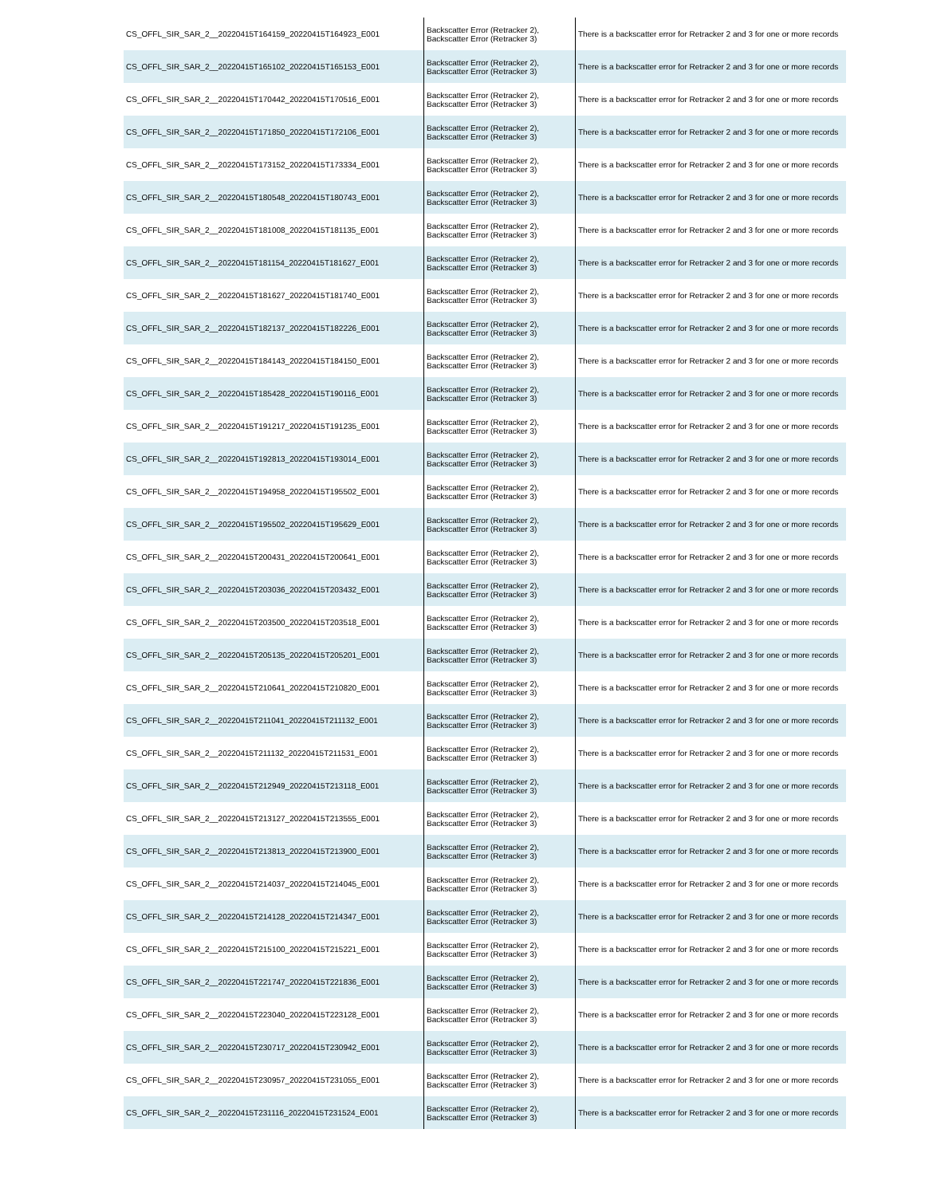| CS_OFFL_SIR_SAR_2__20220415T164159_20220415T164923_E001 | Backscatter Error (Retracker 2), Backscatter Error (Retracker 3) | There is a backscatter error for Retracker 2 and 3 for one or more records |
| CS_OFFL_SIR_SAR_2__20220415T165102_20220415T165153_E001 | Backscatter Error (Retracker 2), Backscatter Error (Retracker 3) | There is a backscatter error for Retracker 2 and 3 for one or more records |
| CS_OFFL_SIR_SAR_2__20220415T170442_20220415T170516_E001 | Backscatter Error (Retracker 2), Backscatter Error (Retracker 3) | There is a backscatter error for Retracker 2 and 3 for one or more records |
| CS_OFFL_SIR_SAR_2__20220415T171850_20220415T172106_E001 | Backscatter Error (Retracker 2), Backscatter Error (Retracker 3) | There is a backscatter error for Retracker 2 and 3 for one or more records |
| CS_OFFL_SIR_SAR_2__20220415T173152_20220415T173334_E001 | Backscatter Error (Retracker 2), Backscatter Error (Retracker 3) | There is a backscatter error for Retracker 2 and 3 for one or more records |
| CS_OFFL_SIR_SAR_2__20220415T180548_20220415T180743_E001 | Backscatter Error (Retracker 2), Backscatter Error (Retracker 3) | There is a backscatter error for Retracker 2 and 3 for one or more records |
| CS_OFFL_SIR_SAR_2__20220415T181008_20220415T181135_E001 | Backscatter Error (Retracker 2), Backscatter Error (Retracker 3) | There is a backscatter error for Retracker 2 and 3 for one or more records |
| CS_OFFL_SIR_SAR_2__20220415T181154_20220415T181627_E001 | Backscatter Error (Retracker 2), Backscatter Error (Retracker 3) | There is a backscatter error for Retracker 2 and 3 for one or more records |
| CS_OFFL_SIR_SAR_2__20220415T181627_20220415T181740_E001 | Backscatter Error (Retracker 2), Backscatter Error (Retracker 3) | There is a backscatter error for Retracker 2 and 3 for one or more records |
| CS_OFFL_SIR_SAR_2__20220415T182137_20220415T182226_E001 | Backscatter Error (Retracker 2), Backscatter Error (Retracker 3) | There is a backscatter error for Retracker 2 and 3 for one or more records |
| CS_OFFL_SIR_SAR_2__20220415T184143_20220415T184150_E001 | Backscatter Error (Retracker 2), Backscatter Error (Retracker 3) | There is a backscatter error for Retracker 2 and 3 for one or more records |
| CS_OFFL_SIR_SAR_2__20220415T185428_20220415T190116_E001 | Backscatter Error (Retracker 2), Backscatter Error (Retracker 3) | There is a backscatter error for Retracker 2 and 3 for one or more records |
| CS_OFFL_SIR_SAR_2__20220415T191217_20220415T191235_E001 | Backscatter Error (Retracker 2), Backscatter Error (Retracker 3) | There is a backscatter error for Retracker 2 and 3 for one or more records |
| CS_OFFL_SIR_SAR_2__20220415T192813_20220415T193014_E001 | Backscatter Error (Retracker 2), Backscatter Error (Retracker 3) | There is a backscatter error for Retracker 2 and 3 for one or more records |
| CS_OFFL_SIR_SAR_2__20220415T194958_20220415T195502_E001 | Backscatter Error (Retracker 2), Backscatter Error (Retracker 3) | There is a backscatter error for Retracker 2 and 3 for one or more records |
| CS_OFFL_SIR_SAR_2__20220415T195502_20220415T195629_E001 | Backscatter Error (Retracker 2), Backscatter Error (Retracker 3) | There is a backscatter error for Retracker 2 and 3 for one or more records |
| CS_OFFL_SIR_SAR_2__20220415T200431_20220415T200641_E001 | Backscatter Error (Retracker 2), Backscatter Error (Retracker 3) | There is a backscatter error for Retracker 2 and 3 for one or more records |
| CS_OFFL_SIR_SAR_2__20220415T203036_20220415T203432_E001 | Backscatter Error (Retracker 2), Backscatter Error (Retracker 3) | There is a backscatter error for Retracker 2 and 3 for one or more records |
| CS_OFFL_SIR_SAR_2__20220415T203500_20220415T203518_E001 | Backscatter Error (Retracker 2), Backscatter Error (Retracker 3) | There is a backscatter error for Retracker 2 and 3 for one or more records |
| CS_OFFL_SIR_SAR_2__20220415T205135_20220415T205201_E001 | Backscatter Error (Retracker 2), Backscatter Error (Retracker 3) | There is a backscatter error for Retracker 2 and 3 for one or more records |
| CS_OFFL_SIR_SAR_2__20220415T210641_20220415T210820_E001 | Backscatter Error (Retracker 2), Backscatter Error (Retracker 3) | There is a backscatter error for Retracker 2 and 3 for one or more records |
| CS_OFFL_SIR_SAR_2__20220415T211041_20220415T211132_E001 | Backscatter Error (Retracker 2), Backscatter Error (Retracker 3) | There is a backscatter error for Retracker 2 and 3 for one or more records |
| CS_OFFL_SIR_SAR_2__20220415T211132_20220415T211531_E001 | Backscatter Error (Retracker 2), Backscatter Error (Retracker 3) | There is a backscatter error for Retracker 2 and 3 for one or more records |
| CS_OFFL_SIR_SAR_2__20220415T212949_20220415T213118_E001 | Backscatter Error (Retracker 2), Backscatter Error (Retracker 3) | There is a backscatter error for Retracker 2 and 3 for one or more records |
| CS_OFFL_SIR_SAR_2__20220415T213127_20220415T213555_E001 | Backscatter Error (Retracker 2), Backscatter Error (Retracker 3) | There is a backscatter error for Retracker 2 and 3 for one or more records |
| CS_OFFL_SIR_SAR_2__20220415T213813_20220415T213900_E001 | Backscatter Error (Retracker 2), Backscatter Error (Retracker 3) | There is a backscatter error for Retracker 2 and 3 for one or more records |
| CS_OFFL_SIR_SAR_2__20220415T214037_20220415T214045_E001 | Backscatter Error (Retracker 2), Backscatter Error (Retracker 3) | There is a backscatter error for Retracker 2 and 3 for one or more records |
| CS_OFFL_SIR_SAR_2__20220415T214128_20220415T214347_E001 | Backscatter Error (Retracker 2), Backscatter Error (Retracker 3) | There is a backscatter error for Retracker 2 and 3 for one or more records |
| CS_OFFL_SIR_SAR_2__20220415T215100_20220415T215221_E001 | Backscatter Error (Retracker 2), Backscatter Error (Retracker 3) | There is a backscatter error for Retracker 2 and 3 for one or more records |
| CS_OFFL_SIR_SAR_2__20220415T221747_20220415T221836_E001 | Backscatter Error (Retracker 2), Backscatter Error (Retracker 3) | There is a backscatter error for Retracker 2 and 3 for one or more records |
| CS_OFFL_SIR_SAR_2__20220415T223040_20220415T223128_E001 | Backscatter Error (Retracker 2), Backscatter Error (Retracker 3) | There is a backscatter error for Retracker 2 and 3 for one or more records |
| CS_OFFL_SIR_SAR_2__20220415T230717_20220415T230942_E001 | Backscatter Error (Retracker 2), Backscatter Error (Retracker 3) | There is a backscatter error for Retracker 2 and 3 for one or more records |
| CS_OFFL_SIR_SAR_2__20220415T230957_20220415T231055_E001 | Backscatter Error (Retracker 2), Backscatter Error (Retracker 3) | There is a backscatter error for Retracker 2 and 3 for one or more records |
| CS_OFFL_SIR_SAR_2__20220415T231116_20220415T231524_E001 | Backscatter Error (Retracker 2), Backscatter Error (Retracker 3) | There is a backscatter error for Retracker 2 and 3 for one or more records |